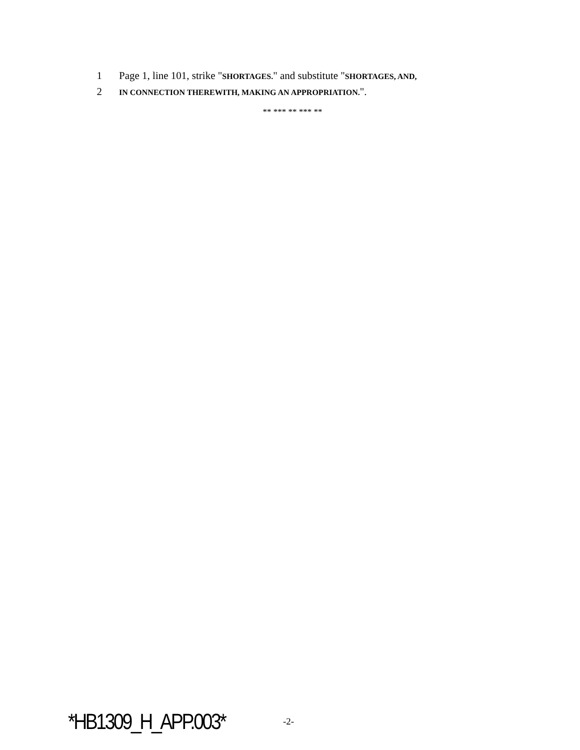1 Page 1, line 101, strike "SHORTAGES." and substitute "SHORTAGES, AND,
2 IN CONNECTION THEREWITH, MAKING AN APPROPRIATION.".
** *** ** *** **
*HB1309_H_APP.003* -2-